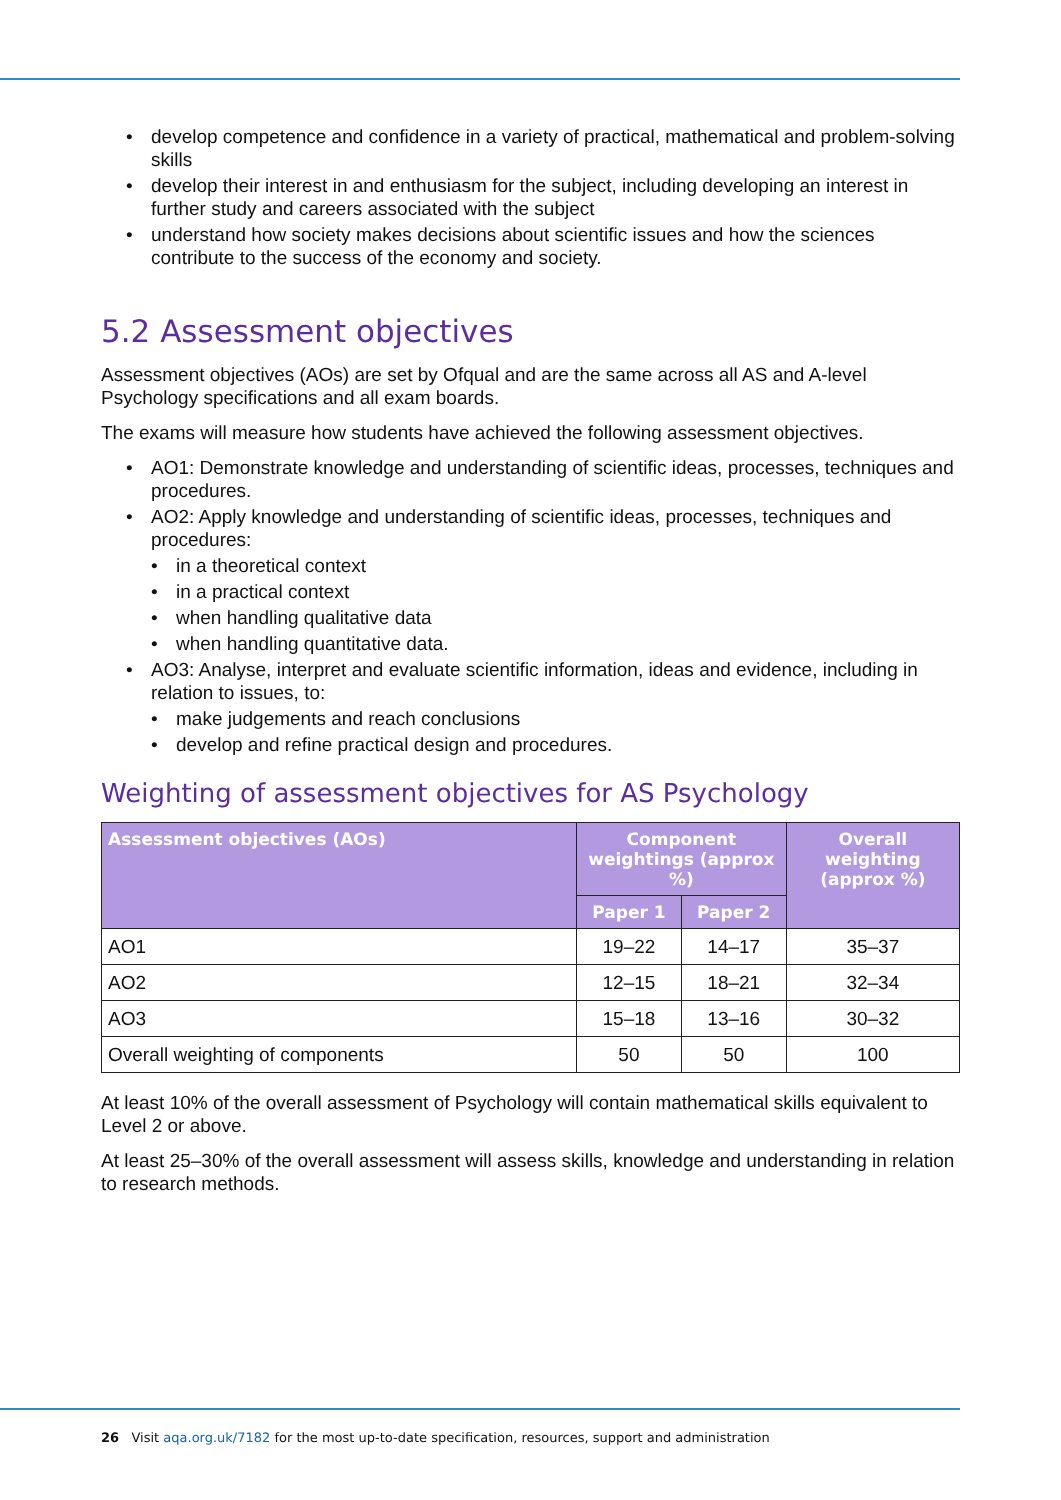develop competence and confidence in a variety of practical, mathematical and problem-solving skills
develop their interest in and enthusiasm for the subject, including developing an interest in further study and careers associated with the subject
understand how society makes decisions about scientific issues and how the sciences contribute to the success of the economy and society.
5.2 Assessment objectives
Assessment objectives (AOs) are set by Ofqual and are the same across all AS and A-level Psychology specifications and all exam boards.
The exams will measure how students have achieved the following assessment objectives.
AO1: Demonstrate knowledge and understanding of scientific ideas, processes, techniques and procedures.
AO2: Apply knowledge and understanding of scientific ideas, processes, techniques and procedures:
in a theoretical context
in a practical context
when handling qualitative data
when handling quantitative data.
AO3: Analyse, interpret and evaluate scientific information, ideas and evidence, including in relation to issues, to:
make judgements and reach conclusions
develop and refine practical design and procedures.
Weighting of assessment objectives for AS Psychology
| Assessment objectives (AOs) | Component weightings (approx %) | | Overall weighting (approx %) |
| --- | --- | --- | --- |
| | Paper 1 | Paper 2 | |
| AO1 | 19–22 | 14–17 | 35–37 |
| AO2 | 12–15 | 18–21 | 32–34 |
| AO3 | 15–18 | 13–16 | 30–32 |
| Overall weighting of components | 50 | 50 | 100 |
At least 10% of the overall assessment of Psychology will contain mathematical skills equivalent to Level 2 or above.
At least 25–30% of the overall assessment will assess skills, knowledge and understanding in relation to research methods.
26 Visit aqa.org.uk/7182 for the most up-to-date specification, resources, support and administration